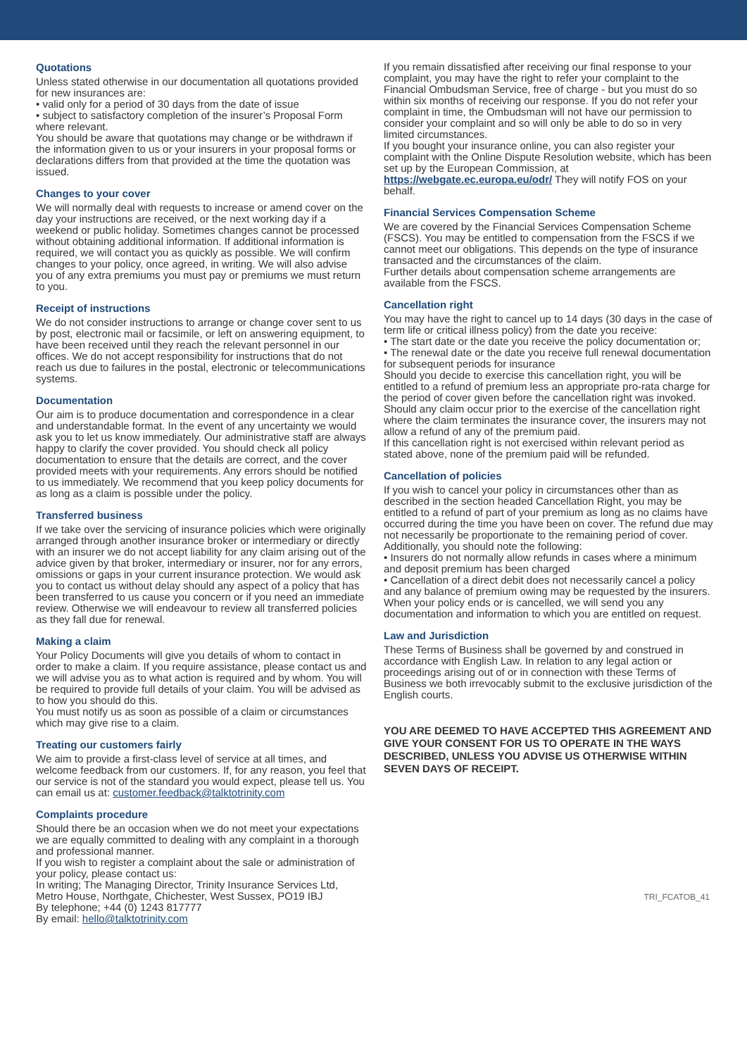Quotations
Unless stated otherwise in our documentation all quotations provided for new insurances are:
• valid only for a period of 30 days from the date of issue
• subject to satisfactory completion of the insurer’s Proposal Form where relevant.
You should be aware that quotations may change or be withdrawn if the information given to us or your insurers in your proposal forms or declarations differs from that provided at the time the quotation was issued.
Changes to your cover
We will normally deal with requests to increase or amend cover on the day your instructions are received, or the next working day if a weekend or public holiday. Sometimes changes cannot be processed without obtaining additional information. If additional information is required, we will contact you as quickly as possible. We will confirm changes to your policy, once agreed, in writing. We will also advise you of any extra premiums you must pay or premiums we must return to you.
Receipt of instructions
We do not consider instructions to arrange or change cover sent to us by post, electronic mail or facsimile, or left on answering equipment, to have been received until they reach the relevant personnel in our offices. We do not accept responsibility for instructions that do not reach us due to failures in the postal, electronic or telecommunications systems.
Documentation
Our aim is to produce documentation and correspondence in a clear and understandable format. In the event of any uncertainty we would ask you to let us know immediately. Our administrative staff are always happy to clarify the cover provided. You should check all policy documentation to ensure that the details are correct, and the cover provided meets with your requirements. Any errors should be notified to us immediately. We recommend that you keep policy documents for as long as a claim is possible under the policy.
Transferred business
If we take over the servicing of insurance policies which were originally arranged through another insurance broker or intermediary or directly with an insurer we do not accept liability for any claim arising out of the advice given by that broker, intermediary or insurer, nor for any errors, omissions or gaps in your current insurance protection. We would ask you to contact us without delay should any aspect of a policy that has been transferred to us cause you concern or if you need an immediate review. Otherwise we will endeavour to review all transferred policies as they fall due for renewal.
Making a claim
Your Policy Documents will give you details of whom to contact in order to make a claim. If you require assistance, please contact us and we will advise you as to what action is required and by whom. You will be required to provide full details of your claim. You will be advised as to how you should do this.
You must notify us as soon as possible of a claim or circumstances which may give rise to a claim.
Treating our customers fairly
We aim to provide a first-class level of service at all times, and welcome feedback from our customers. If, for any reason, you feel that our service is not of the standard you would expect, please tell us. You can email us at: customer.feedback@talktotrinity.com
Complaints procedure
Should there be an occasion when we do not meet your expectations we are equally committed to dealing with any complaint in a thorough and professional manner.
If you wish to register a complaint about the sale or administration of your policy, please contact us:
In writing; The Managing Director, Trinity Insurance Services Ltd, Metro House, Northgate, Chichester, West Sussex, PO19 IBJ
By telephone; +44 (0) 1243 817777
By email: hello@talktotrinity.com
If you remain dissatisfied after receiving our final response to your complaint, you may have the right to refer your complaint to the Financial Ombudsman Service, free of charge - but you must do so within six months of receiving our response. If you do not refer your complaint in time, the Ombudsman will not have our permission to consider your complaint and so will only be able to do so in very limited circumstances.
If you bought your insurance online, you can also register your complaint with the Online Dispute Resolution website, which has been set up by the European Commission, at https://webgate.ec.europa.eu/odr/ They will notify FOS on your behalf.
Financial Services Compensation Scheme
We are covered by the Financial Services Compensation Scheme (FSCS). You may be entitled to compensation from the FSCS if we cannot meet our obligations. This depends on the type of insurance transacted and the circumstances of the claim.
Further details about compensation scheme arrangements are available from the FSCS.
Cancellation right
You may have the right to cancel up to 14 days (30 days in the case of term life or critical illness policy) from the date you receive:
• The start date or the date you receive the policy documentation or;
• The renewal date or the date you receive full renewal documentation for subsequent periods for insurance
Should you decide to exercise this cancellation right, you will be entitled to a refund of premium less an appropriate pro-rata charge for the period of cover given before the cancellation right was invoked. Should any claim occur prior to the exercise of the cancellation right where the claim terminates the insurance cover, the insurers may not allow a refund of any of the premium paid.
If this cancellation right is not exercised within relevant period as stated above, none of the premium paid will be refunded.
Cancellation of policies
If you wish to cancel your policy in circumstances other than as described in the section headed Cancellation Right, you may be entitled to a refund of part of your premium as long as no claims have occurred during the time you have been on cover. The refund due may not necessarily be proportionate to the remaining period of cover.
Additionally, you should note the following:
• Insurers do not normally allow refunds in cases where a minimum and deposit premium has been charged
• Cancellation of a direct debit does not necessarily cancel a policy and any balance of premium owing may be requested by the insurers.
When your policy ends or is cancelled, we will send you any documentation and information to which you are entitled on request.
Law and Jurisdiction
These Terms of Business shall be governed by and construed in accordance with English Law. In relation to any legal action or proceedings arising out of or in connection with these Terms of Business we both irrevocably submit to the exclusive jurisdiction of the English courts.
YOU ARE DEEMED TO HAVE ACCEPTED THIS AGREEMENT AND GIVE YOUR CONSENT FOR US TO OPERATE IN THE WAYS DESCRIBED, UNLESS YOU ADVISE US OTHERWISE WITHIN SEVEN DAYS OF RECEIPT.
TRI_FCATOB_41